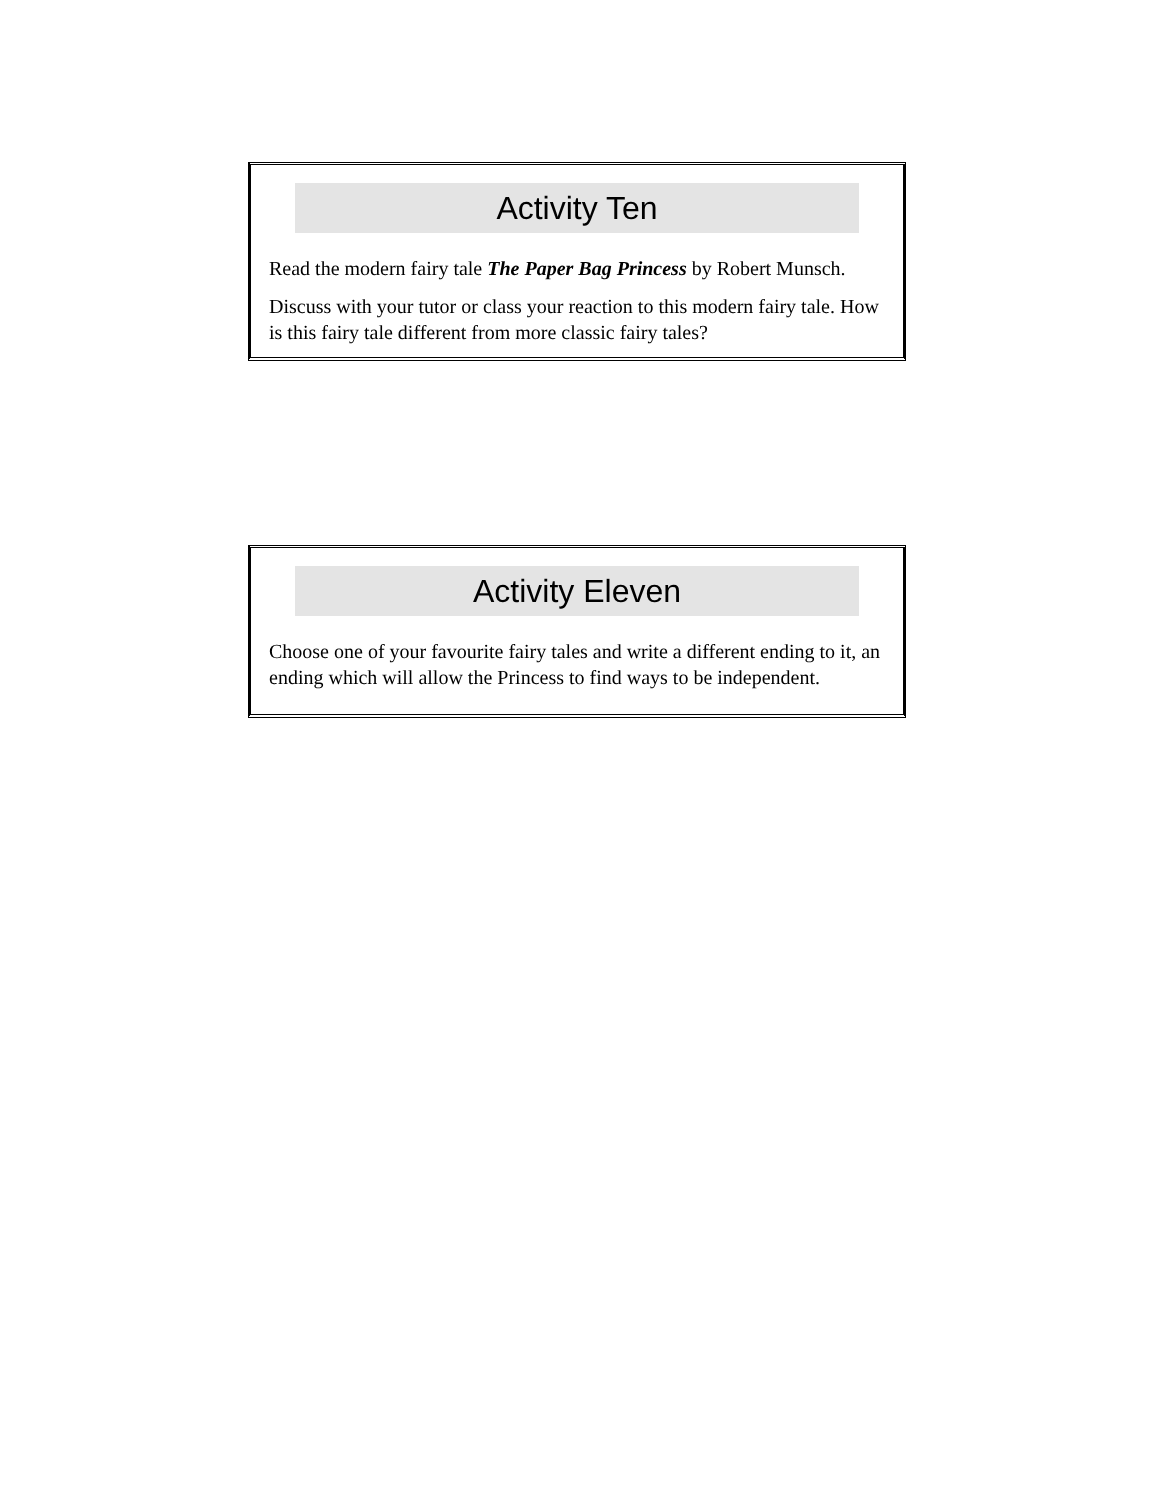Activity Ten
Read the modern fairy tale The Paper Bag Princess by Robert Munsch.
Discuss with your tutor or class your reaction to this modern fairy tale. How is this fairy tale different from more classic fairy tales?
Activity Eleven
Choose one of your favourite fairy tales and write a different ending to it, an ending which will allow the Princess to find ways to be independent.